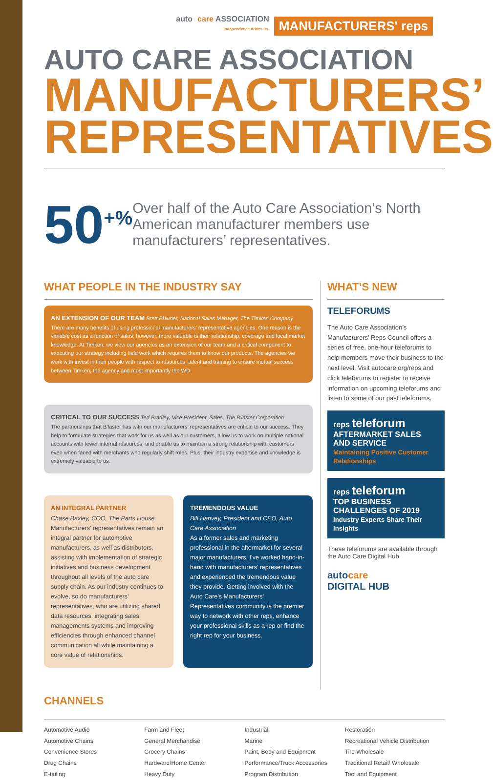auto care ASSOCIATION
Independence drives us. MANUFACTURERS' reps
AUTO CARE ASSOCIATION
MANUFACTURERS’
REPRESENTATIVES
50<sup>+%</sup>
Over half of the Auto Care Association’s North American manufacturer members use manufacturers’ representatives.
WHAT PEOPLE IN THE INDUSTRY SAY
AN EXTENSION OF OUR TEAM Brett Blauner, National Sales Manager, The Timken Company
There are many benefits of using professional manufacturers’ representative agencies. One reason is the variable cost as a function of sales; however, more valuable is their relationship, coverage and local market knowledge. At Timken, we view our agencies as an extension of our team and a critical component to executing our strategy including field work which requires them to know our products. The agencies we work with invest in their people with respect to resources, talent and training to ensure mutual success between Timken, the agency and most importantly the WD.
CRITICAL TO OUR SUCCESS Ted Bradley, Vice President, Sales, The B’laster Corporation
The partnerships that B’laster has with our manufacturers’ representatives are critical to our success. They help to formulate strategies that work for us as well as our customers, allow us to work on multiple national accounts with fewer internal resources, and enable us to maintain a strong relationship with customers even when faced with merchants who regularly shift roles. Plus, their industry expertise and knowledge is extremely valuable to us.
AN INTEGRAL PARTNER
Chase Baxley, COO, The Parts House
Manufacturers’ representatives remain an integral partner for automotive manufacturers, as well as distributors, assisting with implementation of strategic initiatives and business development throughout all levels of the auto care supply chain. As our industry continues to evolve, so do manufacturers’ representatives, who are utilizing shared data resources, integrating sales managements systems and improving efficiencies through enhanced channel communication all while maintaining a core value of relationships.
TREMENDOUS VALUE
Bill Hanvey, President and CEO, Auto Care Association
As a former sales and marketing professional in the aftermarket for several major manufacturers, I’ve worked hand-in-hand with manufacturers’ representatives and experienced the tremendous value they provide. Getting involved with the Auto Care’s Manufacturers’ Representatives community is the premier way to network with other reps, enhance your professional skills as a rep or find the right rep for your business.
WHAT’S NEW
TELEFORUMS
The Auto Care Association’s Manufacturers’ Reps Council offers a series of free, one-hour teleforums to help members move their business to the next level. Visit autocare.org/reps and click teleforums to register to receive information on upcoming teleforums and listen to some of our past teleforums.
reps teleforum
AFTERMARKET SALES AND SERVICE
Maintaining Positive Customer Relationships
reps teleforum
TOP BUSINESS CHALLENGES OF 2019
Industry Experts Share Their Insights
These teleforums are available through the Auto Care Digital Hub.
autocare
DIGITAL HUB
CHANNELS
Automotive Audio
Automotive Chains
Convenience Stores
Drug Chains
E-tailing
Farm and Fleet
General Merchandise
Grocery Chains
Hardware/Home Center
Heavy Duty
Industrial
Marine
Paint, Body and Equipment
Performance/Truck Accessories
Program Distribution
Restoration
Recreational Vehicle Distribution
Tire Wholesale
Traditional Retail/ Wholesale
Tool and Equipment